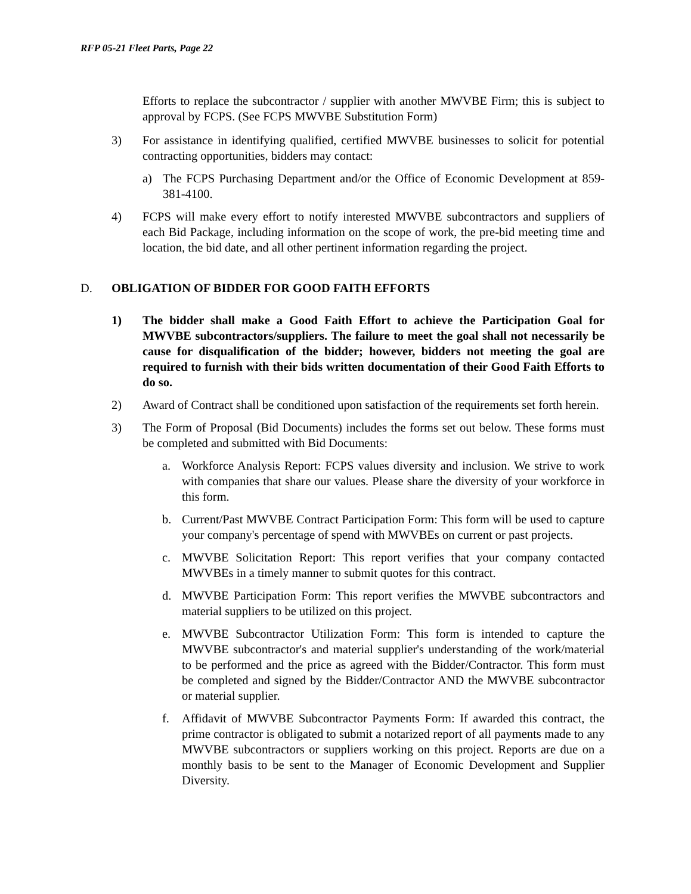RFP 05-21 Fleet Parts, Page 22
Efforts to replace the subcontractor / supplier with another MWVBE Firm; this is subject to approval by FCPS. (See FCPS MWVBE Substitution Form)
3) For assistance in identifying qualified, certified MWVBE businesses to solicit for potential contracting opportunities, bidders may contact:
a) The FCPS Purchasing Department and/or the Office of Economic Development at 859-381-4100.
4) FCPS will make every effort to notify interested MWVBE subcontractors and suppliers of each Bid Package, including information on the scope of work, the pre-bid meeting time and location, the bid date, and all other pertinent information regarding the project.
D. OBLIGATION OF BIDDER FOR GOOD FAITH EFFORTS
1) The bidder shall make a Good Faith Effort to achieve the Participation Goal for MWVBE subcontractors/suppliers. The failure to meet the goal shall not necessarily be cause for disqualification of the bidder; however, bidders not meeting the goal are required to furnish with their bids written documentation of their Good Faith Efforts to do so.
2) Award of Contract shall be conditioned upon satisfaction of the requirements set forth herein.
3) The Form of Proposal (Bid Documents) includes the forms set out below. These forms must be completed and submitted with Bid Documents:
a. Workforce Analysis Report: FCPS values diversity and inclusion. We strive to work with companies that share our values. Please share the diversity of your workforce in this form.
b. Current/Past MWVBE Contract Participation Form: This form will be used to capture your company's percentage of spend with MWVBEs on current or past projects.
c. MWVBE Solicitation Report: This report verifies that your company contacted MWVBEs in a timely manner to submit quotes for this contract.
d. MWVBE Participation Form: This report verifies the MWVBE subcontractors and material suppliers to be utilized on this project.
e. MWVBE Subcontractor Utilization Form: This form is intended to capture the MWVBE subcontractor's and material supplier's understanding of the work/material to be performed and the price as agreed with the Bidder/Contractor. This form must be completed and signed by the Bidder/Contractor AND the MWVBE subcontractor or material supplier.
f. Affidavit of MWVBE Subcontractor Payments Form: If awarded this contract, the prime contractor is obligated to submit a notarized report of all payments made to any MWVBE subcontractors or suppliers working on this project. Reports are due on a monthly basis to be sent to the Manager of Economic Development and Supplier Diversity.